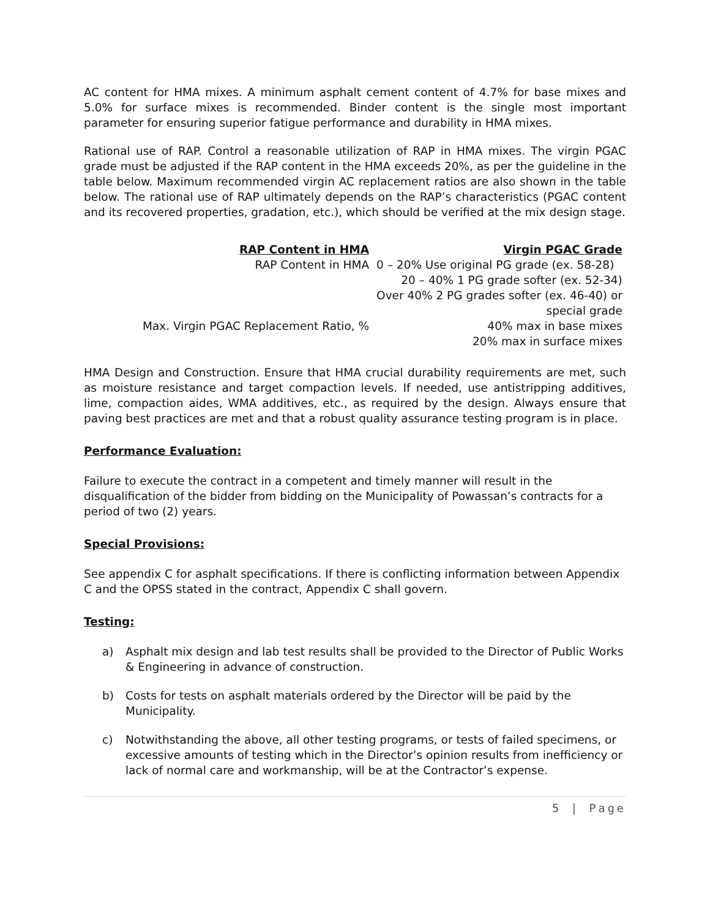AC content for HMA mixes. A minimum asphalt cement content of 4.7% for base mixes and 5.0% for surface mixes is recommended. Binder content is the single most important parameter for ensuring superior fatigue performance and durability in HMA mixes.
Rational use of RAP. Control a reasonable utilization of RAP in HMA mixes. The virgin PGAC grade must be adjusted if the RAP content in the HMA exceeds 20%, as per the guideline in the table below. Maximum recommended virgin AC replacement ratios are also shown in the table below. The rational use of RAP ultimately depends on the RAP’s characteristics (PGAC content and its recovered properties, gradation, etc.), which should be verified at the mix design stage.
| RAP Content in HMA | Virgin PGAC Grade |
| --- | --- |
| RAP Content in HMA | 0 – 20% Use original PG grade (ex. 58-28) |
| | 20 – 40% 1 PG grade softer (ex. 52-34) |
| | Over 40% 2 PG grades softer (ex. 46-40) or special grade |
| Max. Virgin PGAC Replacement Ratio, % | 40% max in base mixes 20% max in surface mixes |
HMA Design and Construction. Ensure that HMA crucial durability requirements are met, such as moisture resistance and target compaction levels. If needed, use antistripping additives, lime, compaction aides, WMA additives, etc., as required by the design. Always ensure that paving best practices are met and that a robust quality assurance testing program is in place.
Performance Evaluation:
Failure to execute the contract in a competent and timely manner will result in the disqualification of the bidder from bidding on the Municipality of Powassan’s contracts for a period of two (2) years.
Special Provisions:
See appendix C for asphalt specifications. If there is conflicting information between Appendix C and the OPSS stated in the contract, Appendix C shall govern.
Testing:
a) Asphalt mix design and lab test results shall be provided to the Director of Public Works & Engineering in advance of construction.
b) Costs for tests on asphalt materials ordered by the Director will be paid by the Municipality.
c) Notwithstanding the above, all other testing programs, or tests of failed specimens, or excessive amounts of testing which in the Director’s opinion results from inefficiency or lack of normal care and workmanship, will be at the Contractor’s expense.
5 | Page